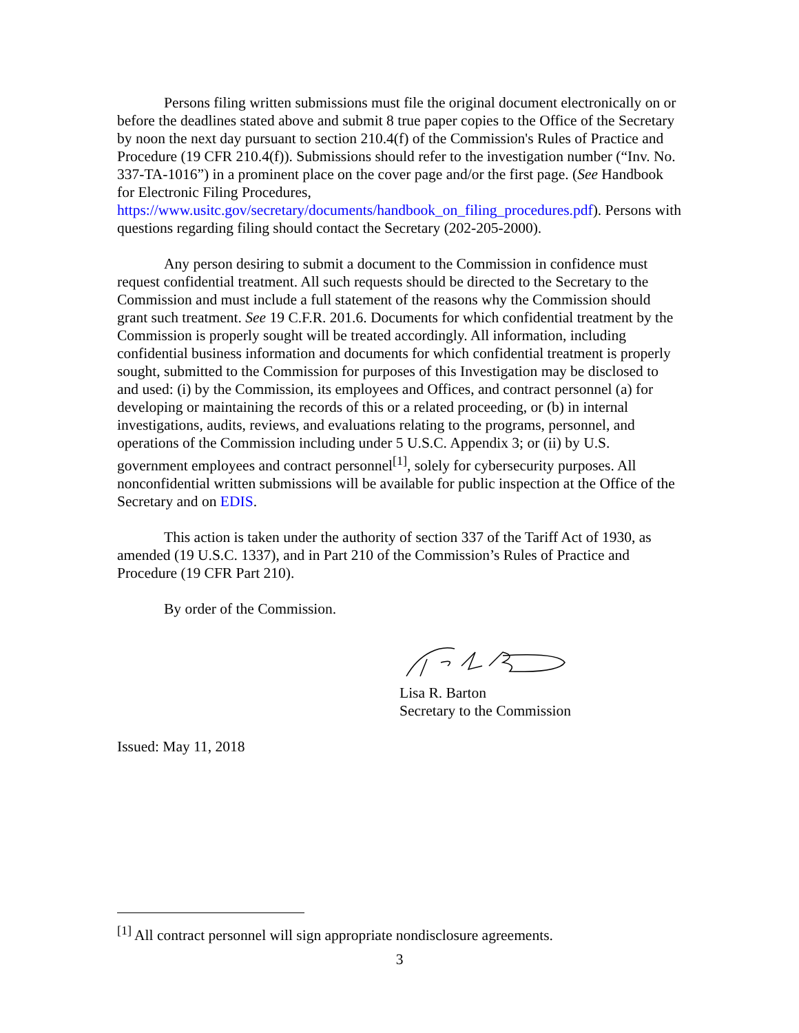Persons filing written submissions must file the original document electronically on or before the deadlines stated above and submit 8 true paper copies to the Office of the Secretary by noon the next day pursuant to section 210.4(f) of the Commission's Rules of Practice and Procedure (19 CFR 210.4(f)). Submissions should refer to the investigation number (“Inv. No. 337-TA-1016”) in a prominent place on the cover page and/or the first page. (See Handbook for Electronic Filing Procedures, https://www.usitc.gov/secretary/documents/handbook_on_filing_procedures.pdf). Persons with questions regarding filing should contact the Secretary (202-205-2000).
Any person desiring to submit a document to the Commission in confidence must request confidential treatment. All such requests should be directed to the Secretary to the Commission and must include a full statement of the reasons why the Commission should grant such treatment. See 19 C.F.R. 201.6. Documents for which confidential treatment by the Commission is properly sought will be treated accordingly. All information, including confidential business information and documents for which confidential treatment is properly sought, submitted to the Commission for purposes of this Investigation may be disclosed to and used: (i) by the Commission, its employees and Offices, and contract personnel (a) for developing or maintaining the records of this or a related proceeding, or (b) in internal investigations, audits, reviews, and evaluations relating to the programs, personnel, and operations of the Commission including under 5 U.S.C. Appendix 3; or (ii) by U.S. government employees and contract personnel<sup>[1]</sup>, solely for cybersecurity purposes. All nonconfidential written submissions will be available for public inspection at the Office of the Secretary and on EDIS.
This action is taken under the authority of section 337 of the Tariff Act of 1930, as amended (19 U.S.C. 1337), and in Part 210 of the Commission’s Rules of Practice and Procedure (19 CFR Part 210).
By order of the Commission.
Lisa R. Barton
Secretary to the Commission
Issued: May 11, 2018
<sup>[1]</sup> All contract personnel will sign appropriate nondisclosure agreements.
3